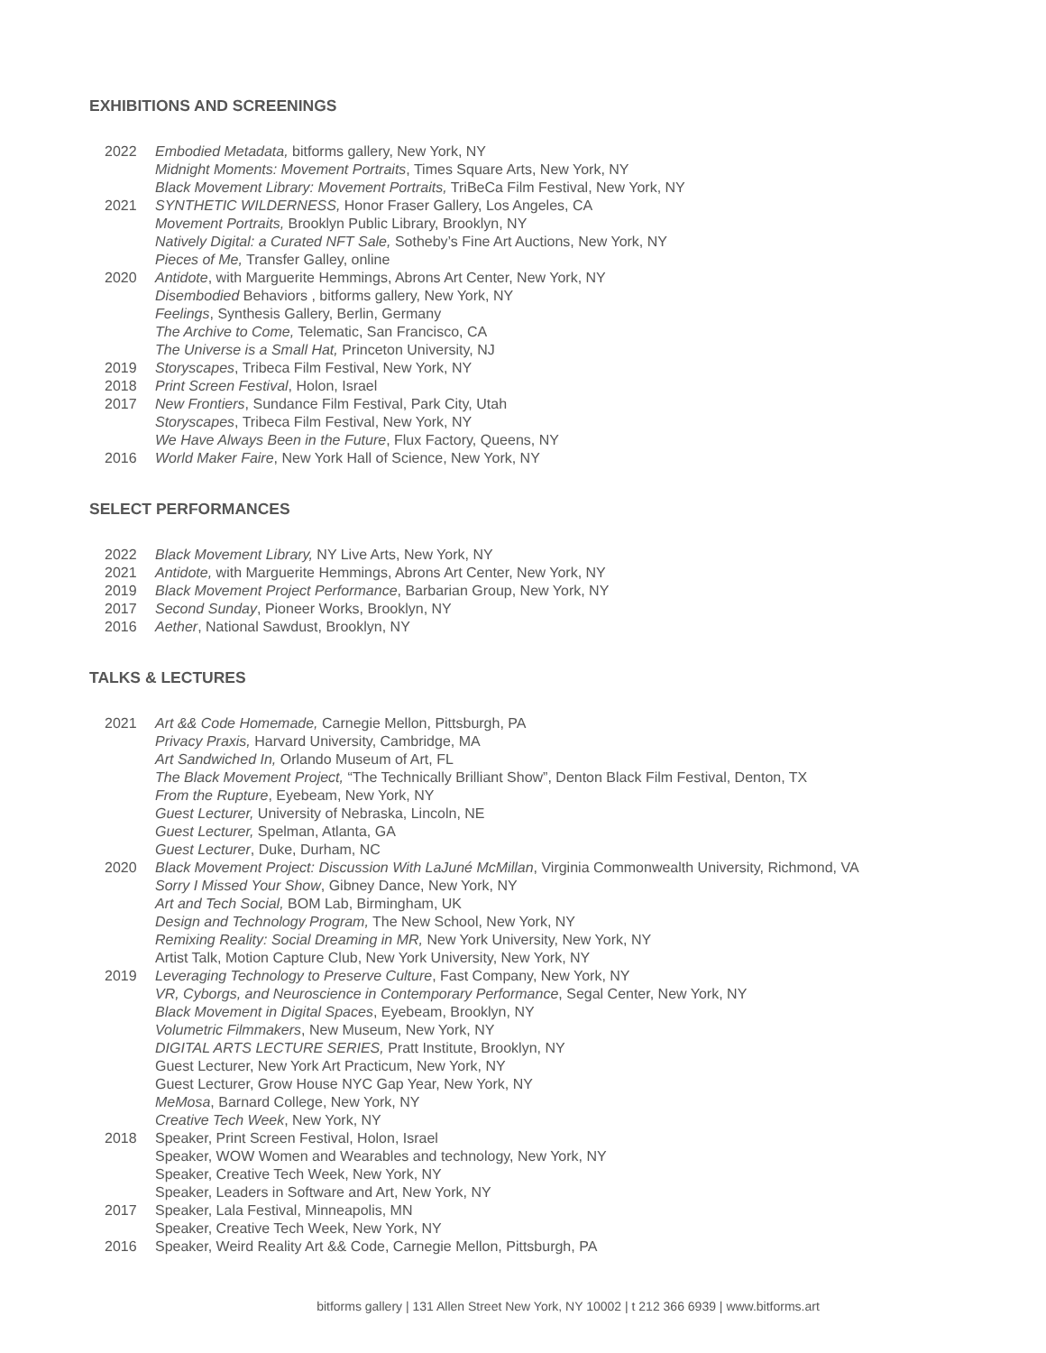EXHIBITIONS AND SCREENINGS
2022 Embodied Metadata, bitforms gallery, New York, NY
Midnight Moments: Movement Portraits, Times Square Arts, New York, NY
Black Movement Library: Movement Portraits, TriBeCa Film Festival, New York, NY
2021 SYNTHETIC WILDERNESS, Honor Fraser Gallery, Los Angeles, CA
Movement Portraits, Brooklyn Public Library, Brooklyn, NY
Natively Digital: a Curated NFT Sale, Sotheby’s Fine Art Auctions, New York, NY
Pieces of Me, Transfer Galley, online
2020 Antidote, with Marguerite Hemmings, Abrons Art Center, New York, NY
Disembodied Behaviors , bitforms gallery, New York, NY
Feelings, Synthesis Gallery, Berlin, Germany
The Archive to Come, Telematic, San Francisco, CA
The Universe is a Small Hat, Princeton University, NJ
2019 Storyscapes, Tribeca Film Festival, New York, NY
2018 Print Screen Festival, Holon, Israel
2017 New Frontiers, Sundance Film Festival, Park City, Utah
Storyscapes, Tribeca Film Festival, New York, NY
We Have Always Been in the Future, Flux Factory, Queens, NY
2016 World Maker Faire, New York Hall of Science, New York, NY
SELECT PERFORMANCES
2022 Black Movement Library, NY Live Arts, New York, NY
2021 Antidote, with Marguerite Hemmings, Abrons Art Center, New York, NY
2019 Black Movement Project Performance, Barbarian Group, New York, NY
2017 Second Sunday, Pioneer Works, Brooklyn, NY
2016 Aether, National Sawdust, Brooklyn, NY
TALKS & LECTURES
2021 Art && Code Homemade, Carnegie Mellon, Pittsburgh, PA
Privacy Praxis, Harvard University, Cambridge, MA
Art Sandwiched In, Orlando Museum of Art, FL
The Black Movement Project, “The Technically Brilliant Show”, Denton Black Film Festival, Denton, TX
From the Rupture, Eyebeam, New York, NY
Guest Lecturer, University of Nebraska, Lincoln, NE
Guest Lecturer, Spelman, Atlanta, GA
Guest Lecturer, Duke, Durham, NC
2020 Black Movement Project: Discussion With LaJuné McMillan, Virginia Commonwealth University, Richmond, VA
Sorry I Missed Your Show, Gibney Dance, New York, NY
Art and Tech Social, BOM Lab, Birmingham, UK
Design and Technology Program, The New School, New York, NY
Remixing Reality: Social Dreaming in MR, New York University, New York, NY
Artist Talk, Motion Capture Club, New York University, New York, NY
2019 Leveraging Technology to Preserve Culture, Fast Company, New York, NY
VR, Cyborgs, and Neuroscience in Contemporary Performance, Segal Center, New York, NY
Black Movement in Digital Spaces, Eyebeam, Brooklyn, NY
Volumetric Filmmakers, New Museum, New York, NY
DIGITAL ARTS LECTURE SERIES, Pratt Institute, Brooklyn, NY
Guest Lecturer, New York Art Practicum, New York, NY
Guest Lecturer, Grow House NYC Gap Year, New York, NY
MeMosa, Barnard College, New York, NY
Creative Tech Week, New York, NY
2018 Speaker, Print Screen Festival, Holon, Israel
Speaker, WOW Women and Wearables and technology, New York, NY
Speaker, Creative Tech Week, New York, NY
Speaker, Leaders in Software and Art, New York, NY
2017 Speaker, Lala Festival, Minneapolis, MN
Speaker, Creative Tech Week, New York, NY
2016 Speaker, Weird Reality Art && Code, Carnegie Mellon, Pittsburgh, PA
bitforms gallery | 131 Allen Street New York, NY 10002 | t 212 366 6939 | www.bitforms.art